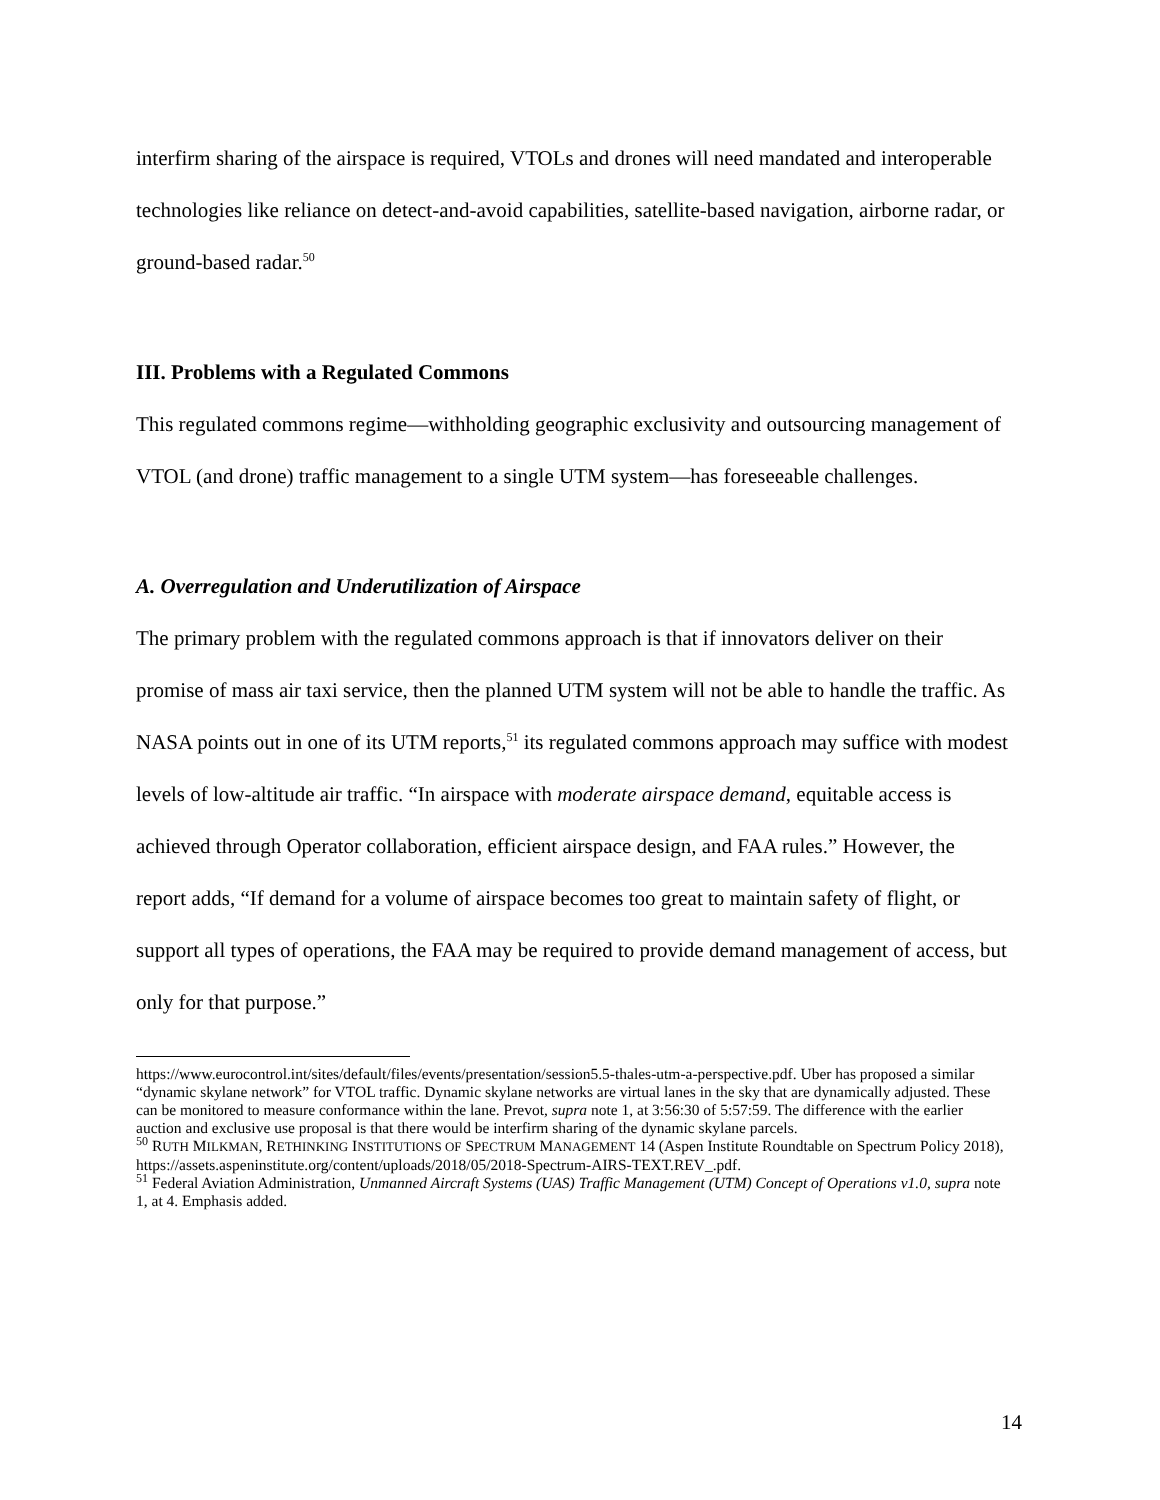interfirm sharing of the airspace is required, VTOLs and drones will need mandated and interoperable technologies like reliance on detect-and-avoid capabilities, satellite-based navigation, airborne radar, or ground-based radar.<sup>50</sup>
III. Problems with a Regulated Commons
This regulated commons regime—withholding geographic exclusivity and outsourcing management of VTOL (and drone) traffic management to a single UTM system—has foreseeable challenges.
A. Overregulation and Underutilization of Airspace
The primary problem with the regulated commons approach is that if innovators deliver on their promise of mass air taxi service, then the planned UTM system will not be able to handle the traffic. As NASA points out in one of its UTM reports,<sup>51</sup> its regulated commons approach may suffice with modest levels of low-altitude air traffic. “In airspace with moderate airspace demand, equitable access is achieved through Operator collaboration, efficient airspace design, and FAA rules.” However, the report adds, “If demand for a volume of airspace becomes too great to maintain safety of flight, or support all types of operations, the FAA may be required to provide demand management of access, but only for that purpose.”
https://www.eurocontrol.int/sites/default/files/events/presentation/session5.5-thales-utm-a-perspective.pdf. Uber has proposed a similar “dynamic skylane network” for VTOL traffic. Dynamic skylane networks are virtual lanes in the sky that are dynamically adjusted. These can be monitored to measure conformance within the lane. Prevot, supra note 1, at 3:56:30 of 5:57:59. The difference with the earlier auction and exclusive use proposal is that there would be interfirm sharing of the dynamic skylane parcels.
<sup>50</sup> RUTH MILKMAN, RETHINKING INSTITUTIONS OF SPECTRUM MANAGEMENT 14 (Aspen Institute Roundtable on Spectrum Policy 2018), https://assets.aspeninstitute.org/content/uploads/2018/05/2018-Spectrum-AIRS-TEXT.REV_.pdf.
<sup>51</sup> Federal Aviation Administration, Unmanned Aircraft Systems (UAS) Traffic Management (UTM) Concept of Operations v1.0, supra note 1, at 4. Emphasis added.
14